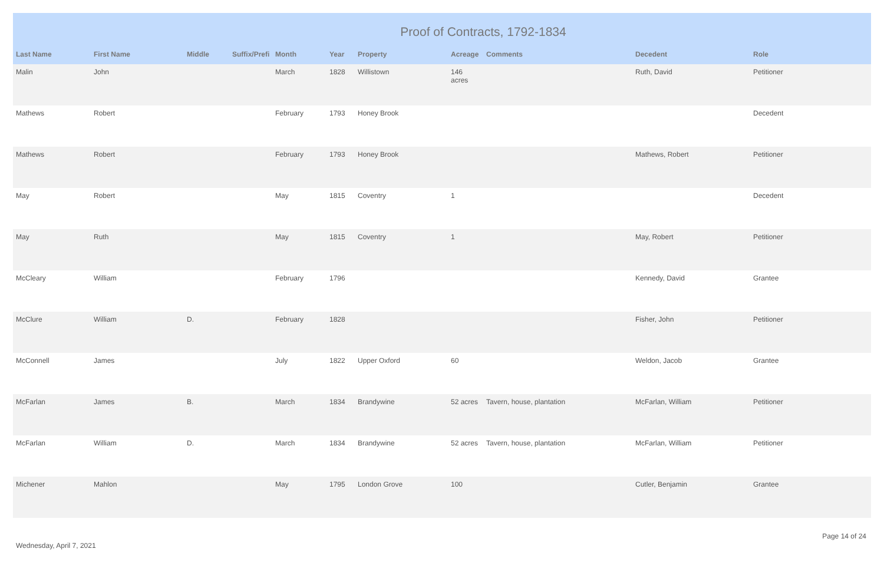Proof of Contracts, 1792-1834
| Last Name | First Name | Middle | Suffix/Prefi | Month | Year | Property | Acreage | Comments | Decedent | Role |
| --- | --- | --- | --- | --- | --- | --- | --- | --- | --- | --- |
| Malin | John | | | March | 1828 | Willistown | 146 acres | | Ruth, David | Petitioner |
| Mathews | Robert | | | February | 1793 | Honey Brook | | | | Decedent |
| Mathews | Robert | | | February | 1793 | Honey Brook | | | Mathews, Robert | Petitioner |
| May | Robert | | | May | 1815 | Coventry | 1 | | | Decedent |
| May | Ruth | | | May | 1815 | Coventry | 1 | | May, Robert | Petitioner |
| McCleary | William | | | February | 1796 | | | | Kennedy, David | Grantee |
| McClure | William | D. | | February | 1828 | | | | Fisher, John | Petitioner |
| McConnell | James | | | July | 1822 | Upper Oxford | 60 | | Weldon, Jacob | Grantee |
| McFarlan | James | B. | | March | 1834 | Brandywine | 52 acres | Tavern, house, plantation | McFarlan, William | Petitioner |
| McFarlan | William | D. | | March | 1834 | Brandywine | 52 acres | Tavern, house, plantation | McFarlan, William | Petitioner |
| Michener | Mahlon | | | May | 1795 | London Grove | 100 | | Cutler, Benjamin | Grantee |
Wednesday, April 7, 2021 Page 14 of 24